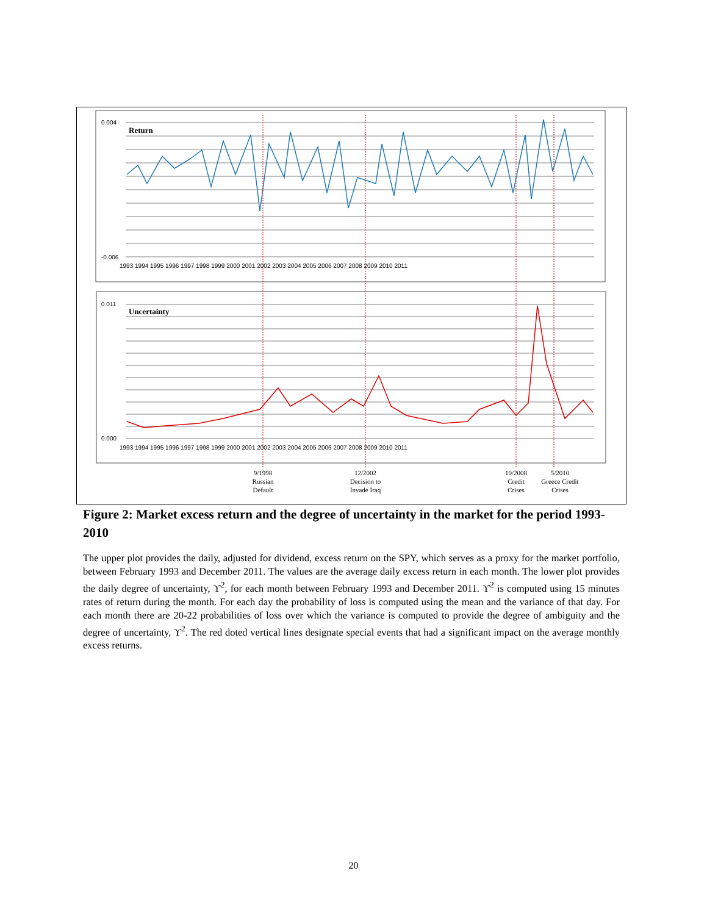Return
Uncertainty
0.004
-0.006
0.011
0.000
1993 1994 1995 1996 1997 1998 1999 2000 2001 2002 2003 2004 2005 2006 2007 2008 2009 2010 2011
1993 1994 1995 1996 1997 1998 1999 2000 2001 2002 2003 2004 2005 2006 2007 2008 2009 2010 2011
9/1998
Russian
Default
12/2002
Decision to
Invade Iraq
10/2008
Credit
Crises
5/2010
Greece Credit
Crises
Figure 2: Market excess return and the degree of uncertainty in the market for the period 1993-2010
The upper plot provides the daily, adjusted for dividend, excess return on the SPY, which serves as a proxy for the market portfolio, between February 1993 and December 2011. The values are the average daily excess return in each month. The lower plot provides the daily degree of uncertainty, ϒ<sup>2</sup>, for each month between February 1993 and December 2011. ϒ<sup>2</sup> is computed using 15 minutes rates of return during the month. For each day the probability of loss is computed using the mean and the variance of that day. For each month there are 20-22 probabilities of loss over which the variance is computed to provide the degree of ambiguity and the degree of uncertainty, ϒ<sup>2</sup>. The red doted vertical lines designate special events that had a significant impact on the average monthly excess returns.
20